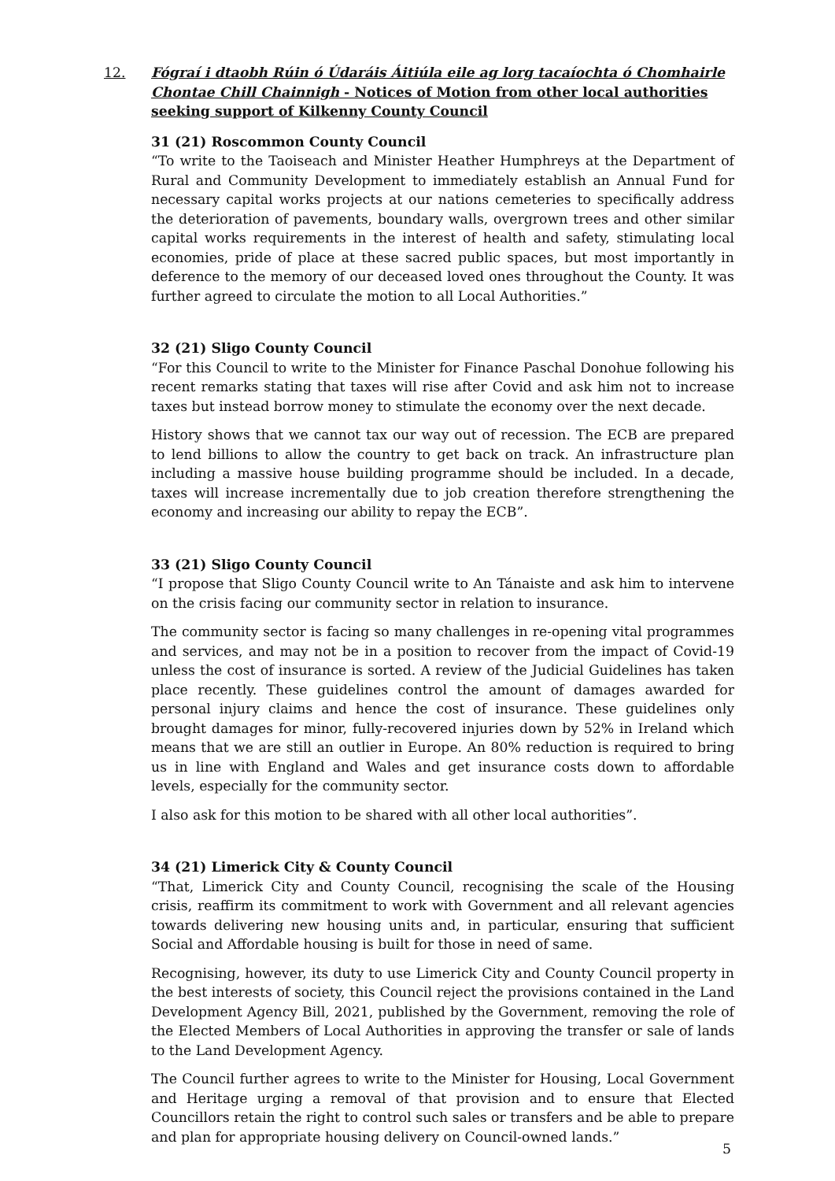12. Fógraí i dtaobh Rúin ó Údaráis Áitiúla eile ag lorg tacaíochta ó Chomhairle Chontae Chill Chainnigh - Notices of Motion from other local authorities seeking support of Kilkenny County Council
31 (21) Roscommon County Council
“To write to the Taoiseach and Minister Heather Humphreys at the Department of Rural and Community Development to immediately establish an Annual Fund for necessary capital works projects at our nations cemeteries to specifically address the deterioration of pavements, boundary walls, overgrown trees and other similar capital works requirements in the interest of health and safety, stimulating local economies, pride of place at these sacred public spaces, but most importantly in deference to the memory of our deceased loved ones throughout the County. It was further agreed to circulate the motion to all Local Authorities.”
32 (21) Sligo County Council
“For this Council to write to the Minister for Finance Paschal Donohue following his recent remarks stating that taxes will rise after Covid and ask him not to increase taxes but instead borrow money to stimulate the economy over the next decade.
History shows that we cannot tax our way out of recession. The ECB are prepared to lend billions to allow the country to get back on track. An infrastructure plan including a massive house building programme should be included. In a decade, taxes will increase incrementally due to job creation therefore strengthening the economy and increasing our ability to repay the ECB”.
33 (21) Sligo County Council
“I propose that Sligo County Council write to An Tánaiste and ask him to intervene on the crisis facing our community sector in relation to insurance.
The community sector is facing so many challenges in re-opening vital programmes and services, and may not be in a position to recover from the impact of Covid-19 unless the cost of insurance is sorted. A review of the Judicial Guidelines has taken place recently. These guidelines control the amount of damages awarded for personal injury claims and hence the cost of insurance. These guidelines only brought damages for minor, fully-recovered injuries down by 52% in Ireland which means that we are still an outlier in Europe. An 80% reduction is required to bring us in line with England and Wales and get insurance costs down to affordable levels, especially for the community sector.
I also ask for this motion to be shared with all other local authorities”.
34 (21) Limerick City & County Council
“That, Limerick City and County Council, recognising the scale of the Housing crisis, reaffirm its commitment to work with Government and all relevant agencies towards delivering new housing units and, in particular, ensuring that sufficient Social and Affordable housing is built for those in need of same.
Recognising, however, its duty to use Limerick City and County Council property in the best interests of society, this Council reject the provisions contained in the Land Development Agency Bill, 2021, published by the Government, removing the role of the Elected Members of Local Authorities in approving the transfer or sale of lands to the Land Development Agency.
The Council further agrees to write to the Minister for Housing, Local Government and Heritage urging a removal of that provision and to ensure that Elected Councillors retain the right to control such sales or transfers and be able to prepare and plan for appropriate housing delivery on Council-owned lands.”
5